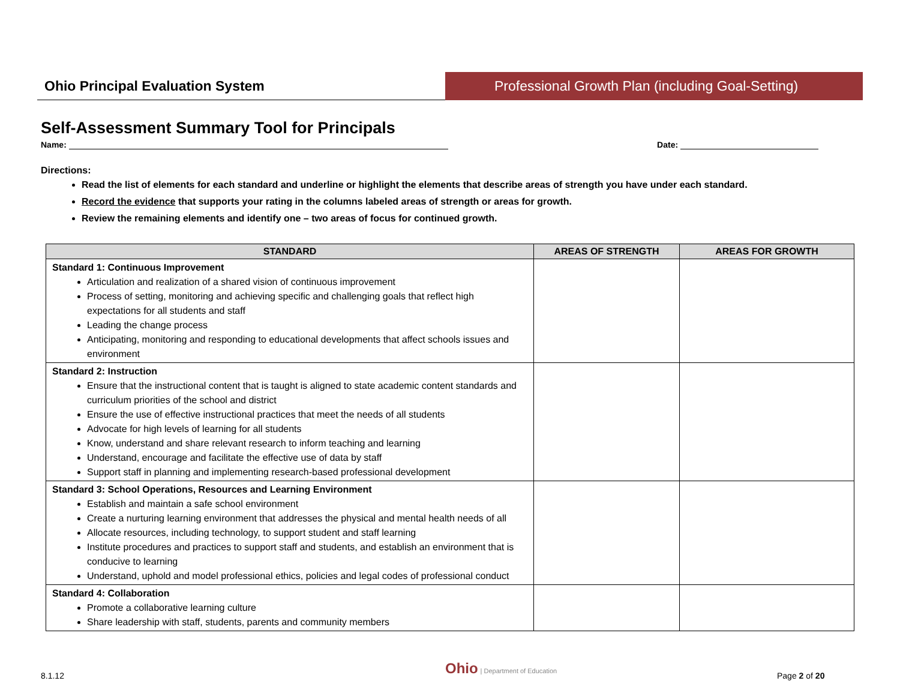Ohio Principal Evaluation System
Professional Growth Plan (including Goal-Setting)
Self-Assessment Summary Tool for Principals
Name: Date:
Directions:
Read the list of elements for each standard and underline or highlight the elements that describe areas of strength you have under each standard.
Record the evidence that supports your rating in the columns labeled areas of strength or areas for growth.
Review the remaining elements and identify one – two areas of focus for continued growth.
| STANDARD | AREAS OF STRENGTH | AREAS FOR GROWTH |
| --- | --- | --- |
| Standard 1: Continuous Improvement Articulation and realization of a shared vision of continuous improvement Process of setting, monitoring and achieving specific and challenging goals that reflect high expectations for all students and staff Leading the change process Anticipating, monitoring and responding to educational developments that affect schools issues and environment | | |
| Standard 2: Instruction Ensure that the instructional content that is taught is aligned to state academic content standards and curriculum priorities of the school and district Ensure the use of effective instructional practices that meet the needs of all students Advocate for high levels of learning for all students Know, understand and share relevant research to inform teaching and learning Understand, encourage and facilitate the effective use of data by staff Support staff in planning and implementing research-based professional development | | |
| Standard 3: School Operations, Resources and Learning Environment Establish and maintain a safe school environment Create a nurturing learning environment that addresses the physical and mental health needs of all Allocate resources, including technology, to support student and staff learning Institute procedures and practices to support staff and students, and establish an environment that is conducive to learning Understand, uphold and model professional ethics, policies and legal codes of professional conduct | | |
| Standard 4: Collaboration Promote a collaborative learning culture Share leadership with staff, students, parents and community members | | |
8.1.12
Ohio | Department of Education
Page 2 of 20